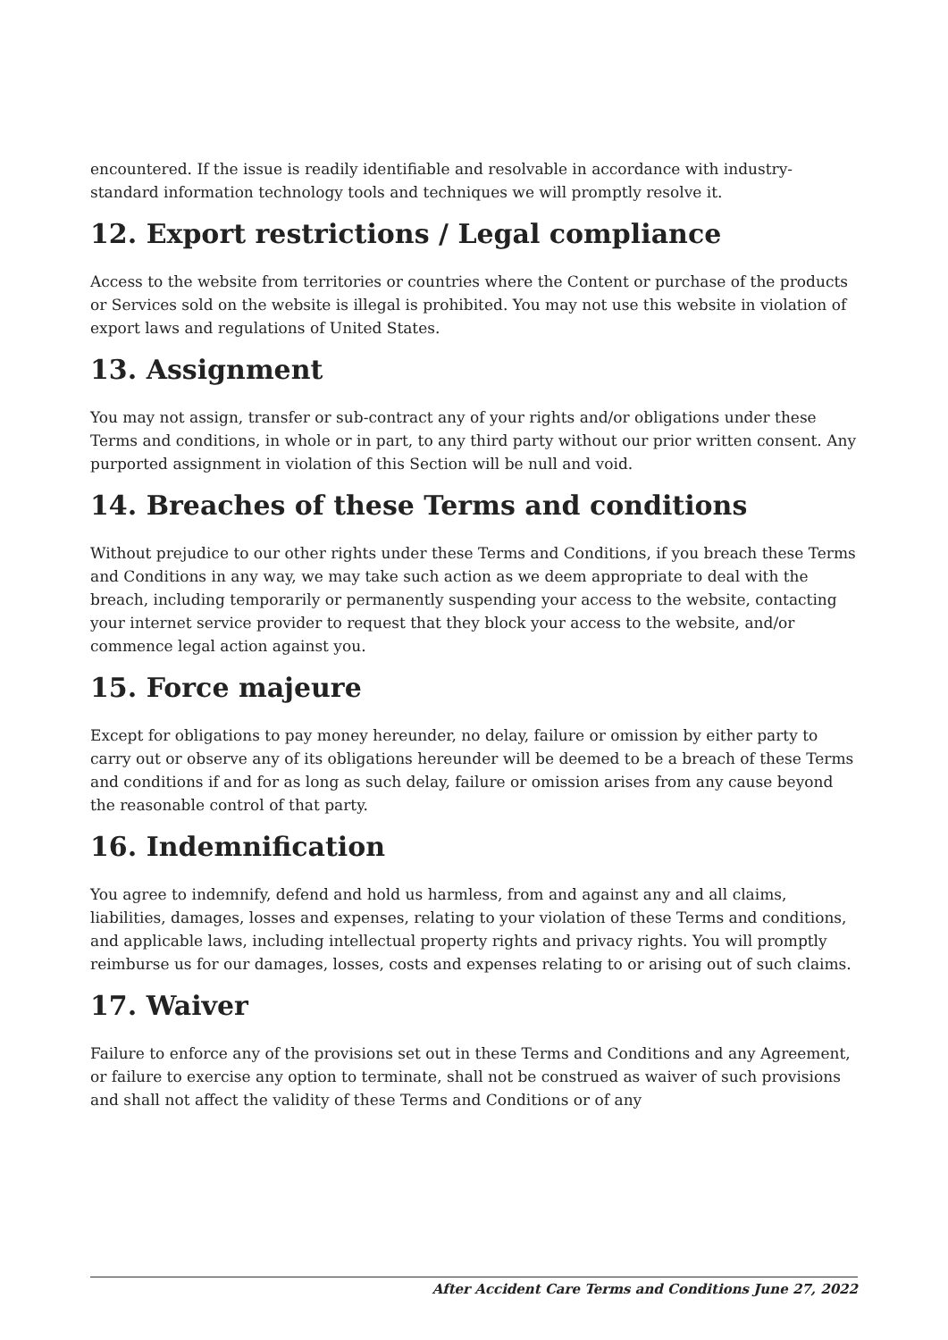encountered. If the issue is readily identifiable and resolvable in accordance with industry-standard information technology tools and techniques we will promptly resolve it.
12. Export restrictions / Legal compliance
Access to the website from territories or countries where the Content or purchase of the products or Services sold on the website is illegal is prohibited. You may not use this website in violation of export laws and regulations of United States.
13. Assignment
You may not assign, transfer or sub-contract any of your rights and/or obligations under these Terms and conditions, in whole or in part, to any third party without our prior written consent. Any purported assignment in violation of this Section will be null and void.
14. Breaches of these Terms and conditions
Without prejudice to our other rights under these Terms and Conditions, if you breach these Terms and Conditions in any way, we may take such action as we deem appropriate to deal with the breach, including temporarily or permanently suspending your access to the website, contacting your internet service provider to request that they block your access to the website, and/or commence legal action against you.
15. Force majeure
Except for obligations to pay money hereunder, no delay, failure or omission by either party to carry out or observe any of its obligations hereunder will be deemed to be a breach of these Terms and conditions if and for as long as such delay, failure or omission arises from any cause beyond the reasonable control of that party.
16. Indemnification
You agree to indemnify, defend and hold us harmless, from and against any and all claims, liabilities, damages, losses and expenses, relating to your violation of these Terms and conditions, and applicable laws, including intellectual property rights and privacy rights. You will promptly reimburse us for our damages, losses, costs and expenses relating to or arising out of such claims.
17. Waiver
Failure to enforce any of the provisions set out in these Terms and Conditions and any Agreement, or failure to exercise any option to terminate, shall not be construed as waiver of such provisions and shall not affect the validity of these Terms and Conditions or of any
After Accident Care Terms and Conditions June 27, 2022